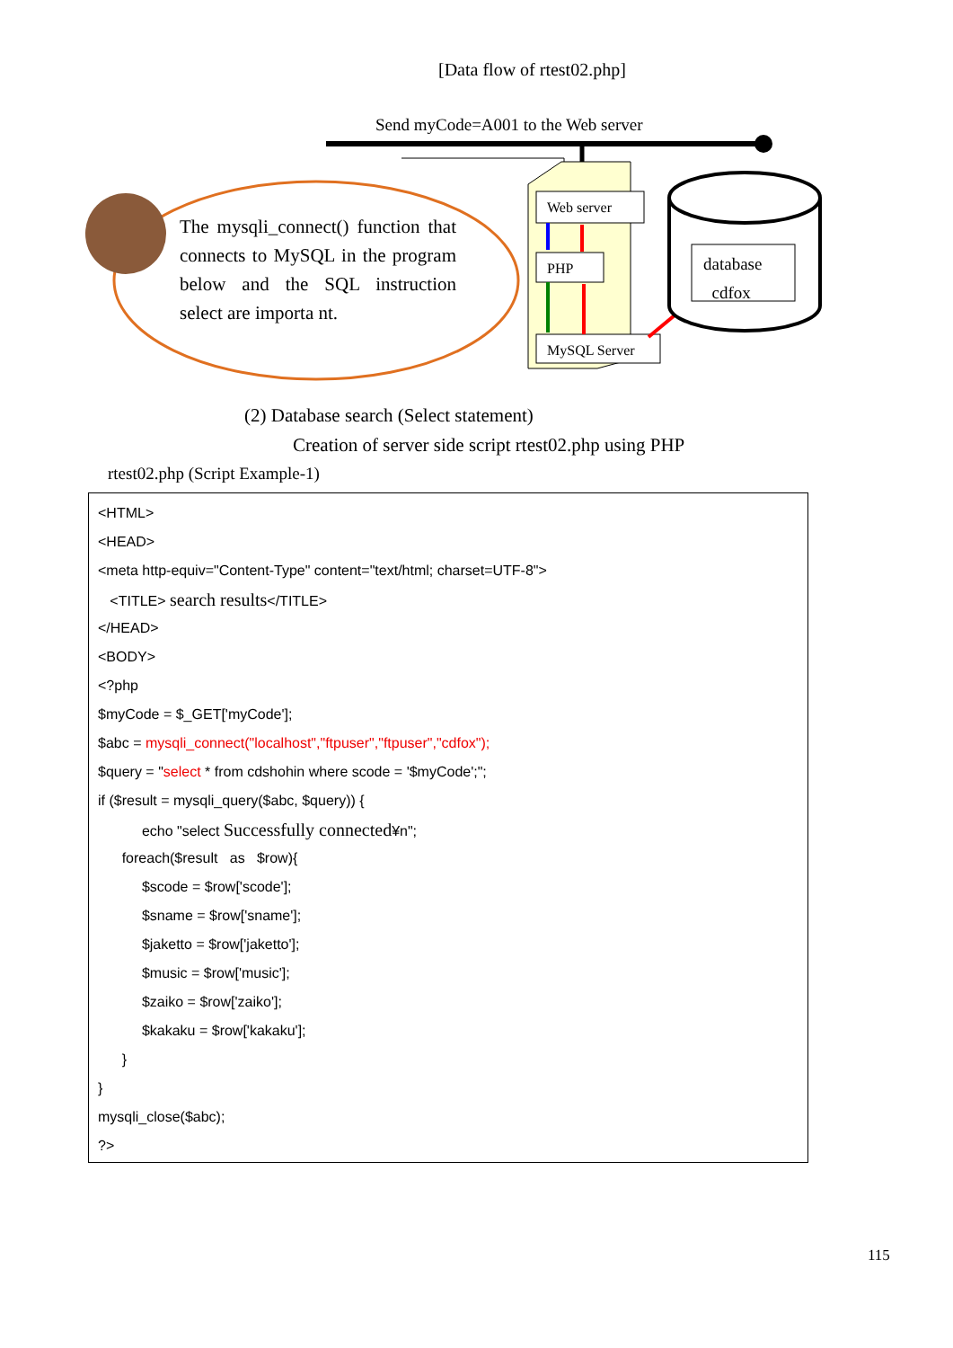[Data flow of rtest02.php]
Send myCode=A001 to the Web server
Web server
PHP
MySQL Server
database
cdfox
The mysqli_connect() function that connects to MySQL in the program below and the SQL instruction select are importa nt.
(2) Database search (Select statement)
Creation of server side script rtest02.php using PHP
rtest02.php (Script Example-1)
<HTML>
<HEAD>
<meta http-equiv="Content-Type" content="text/html; charset=UTF-8">
<TITLE> search results</TITLE>
</HEAD>
<BODY>
<?php
$myCode = $_GET['myCode'];
$abc = mysqli_connect("localhost","ftpuser","ftpuser","cdfox");
$query = "select * from cdshohin where scode = '$myCode';";
if ($result = mysqli_query($abc, $query)) {
echo "select Successfully connected¥n";
foreach($result as $row){
$scode = $row['scode'];
$sname = $row['sname'];
$jaketto = $row['jaketto'];
$music = $row['music'];
$zaiko = $row['zaiko'];
$kakaku = $row['kakaku'];
}
}
mysqli_close($abc);
?>
115